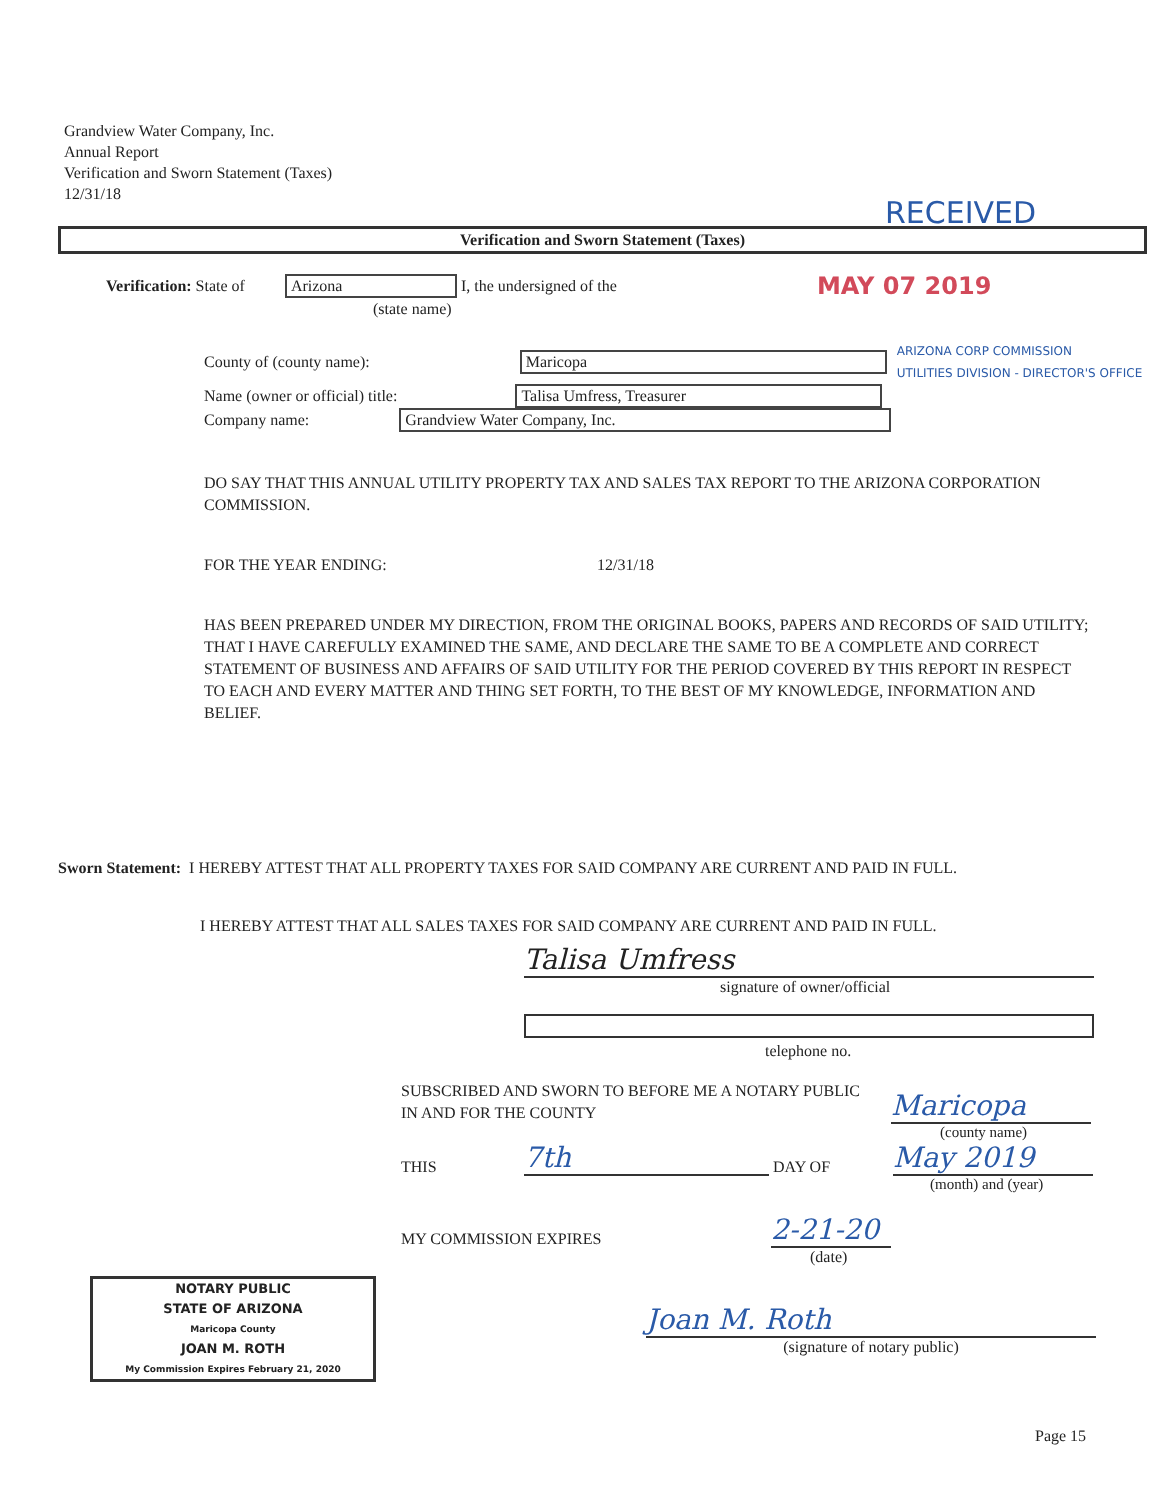Grandview Water Company, Inc.
Annual Report
Verification and Sworn Statement (Taxes)
12/31/18
RECEIVED
Verification and Sworn Statement (Taxes)
Verification: State of
Arizona
I, the undersigned of the MAY 07 2019
(state name)
County of (county name):
Maricopa
ARIZONA CORP COMMISSION
UTILITIES DIVISION - DIRECTOR'S OFFICE
Name (owner or official) title:
Talisa Umfress, Treasurer
Company name:
Grandview Water Company, Inc.
DO SAY THAT THIS ANNUAL UTILITY PROPERTY TAX AND SALES TAX REPORT TO THE ARIZONA CORPORATION COMMISSION.
FOR THE YEAR ENDING: 12/31/18
HAS BEEN PREPARED UNDER MY DIRECTION, FROM THE ORIGINAL BOOKS, PAPERS AND RECORDS OF SAID UTILITY; THAT I HAVE CAREFULLY EXAMINED THE SAME, AND DECLARE THE SAME TO BE A COMPLETE AND CORRECT STATEMENT OF BUSINESS AND AFFAIRS OF SAID UTILITY FOR THE PERIOD COVERED BY THIS REPORT IN RESPECT TO EACH AND EVERY MATTER AND THING SET FORTH, TO THE BEST OF MY KNOWLEDGE, INFORMATION AND BELIEF.
Sworn Statement: I HEREBY ATTEST THAT ALL PROPERTY TAXES FOR SAID COMPANY ARE CURRENT AND PAID IN FULL.
I HEREBY ATTEST THAT ALL SALES TAXES FOR SAID COMPANY ARE CURRENT AND PAID IN FULL.
Talisa Umfress
signature of owner/official
telephone no.
SUBSCRIBED AND SWORN TO BEFORE ME A NOTARY PUBLIC
IN AND FOR THE COUNTY
Maricopa
(county name)
THIS
7th
DAY OF
May 2019
(month) and (year)
MY COMMISSION EXPIRES
2-21-20
(date)
NOTARY PUBLIC
STATE OF ARIZONA
Maricopa County
JOAN M. ROTH
My Commission Expires February 21, 2020
Joan M. Roth
(signature of notary public)
Page 15